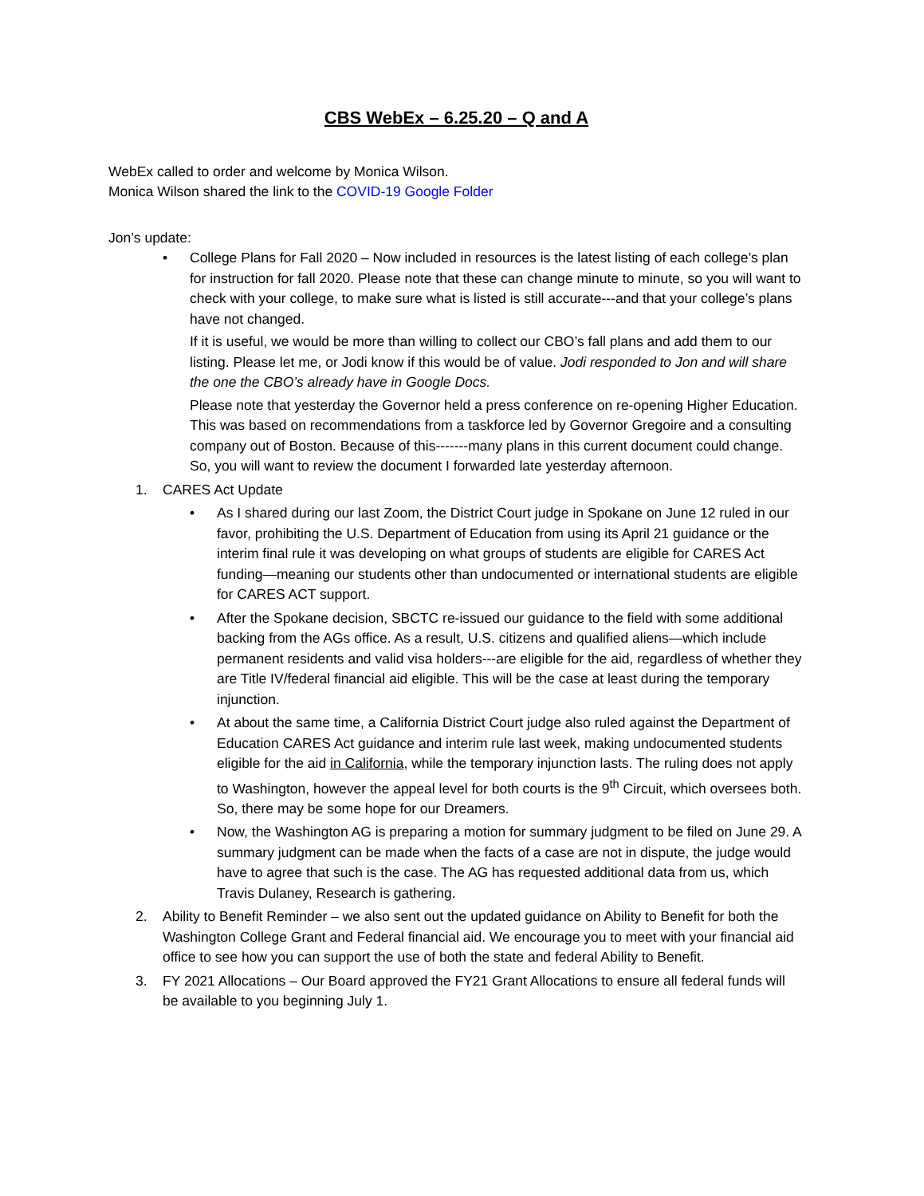CBS WebEx – 6.25.20 – Q and A
WebEx called to order and welcome by Monica Wilson.
Monica Wilson shared the link to the COVID-19 Google Folder
Jon’s update:
• College Plans for Fall 2020 – Now included in resources is the latest listing of each college’s plan for instruction for fall 2020. Please note that these can change minute to minute, so you will want to check with your college, to make sure what is listed is still accurate---and that your college’s plans have not changed.
If it is useful, we would be more than willing to collect our CBO’s fall plans and add them to our listing. Please let me, or Jodi know if this would be of value. Jodi responded to Jon and will share the one the CBO’s already have in Google Docs.
Please note that yesterday the Governor held a press conference on re-opening Higher Education. This was based on recommendations from a taskforce led by Governor Gregoire and a consulting company out of Boston. Because of this-------many plans in this current document could change. So, you will want to review the document I forwarded late yesterday afternoon.
1. CARES Act Update
• As I shared during our last Zoom, the District Court judge in Spokane on June 12 ruled in our favor, prohibiting the U.S. Department of Education from using its April 21 guidance or the interim final rule it was developing on what groups of students are eligible for CARES Act funding—meaning our students other than undocumented or international students are eligible for CARES ACT support.
• After the Spokane decision, SBCTC re-issued our guidance to the field with some additional backing from the AGs office. As a result, U.S. citizens and qualified aliens—which include permanent residents and valid visa holders---are eligible for the aid, regardless of whether they are Title IV/federal financial aid eligible. This will be the case at least during the temporary injunction.
• At about the same time, a California District Court judge also ruled against the Department of Education CARES Act guidance and interim rule last week, making undocumented students eligible for the aid in California, while the temporary injunction lasts. The ruling does not apply to Washington, however the appeal level for both courts is the 9<sup>th</sup> Circuit, which oversees both. So, there may be some hope for our Dreamers.
• Now, the Washington AG is preparing a motion for summary judgment to be filed on June 29. A summary judgment can be made when the facts of a case are not in dispute, the judge would have to agree that such is the case. The AG has requested additional data from us, which Travis Dulaney, Research is gathering.
2. Ability to Benefit Reminder – we also sent out the updated guidance on Ability to Benefit for both the Washington College Grant and Federal financial aid. We encourage you to meet with your financial aid office to see how you can support the use of both the state and federal Ability to Benefit.
3. FY 2021 Allocations – Our Board approved the FY21 Grant Allocations to ensure all federal funds will be available to you beginning July 1.